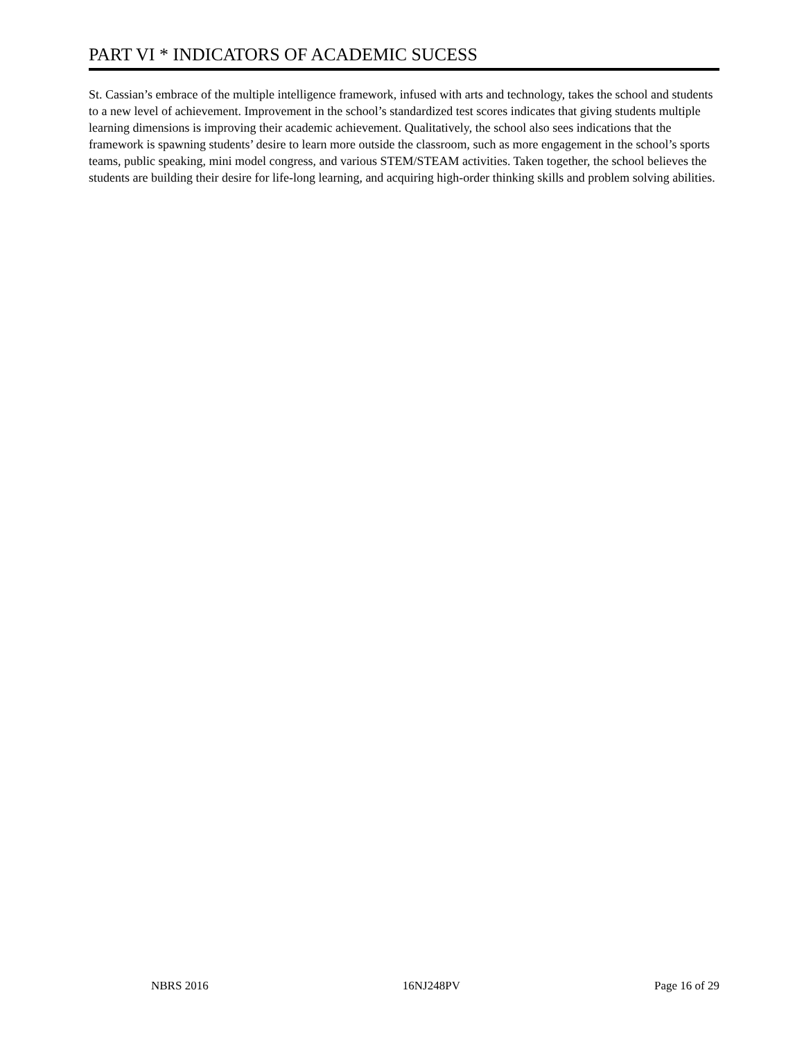PART VI * INDICATORS OF ACADEMIC SUCESS
St. Cassian’s embrace of the multiple intelligence framework, infused with arts and technology, takes the school and students to a new level of achievement. Improvement in the school’s standardized test scores indicates that giving students multiple learning dimensions is improving their academic achievement. Qualitatively, the school also sees indications that the framework is spawning students’ desire to learn more outside the classroom, such as more engagement in the school’s sports teams, public speaking, mini model congress, and various STEM/STEAM activities. Taken together, the school believes the students are building their desire for life-long learning, and acquiring high-order thinking skills and problem solving abilities.
NBRS 2016 16NJ248PV Page 16 of 29